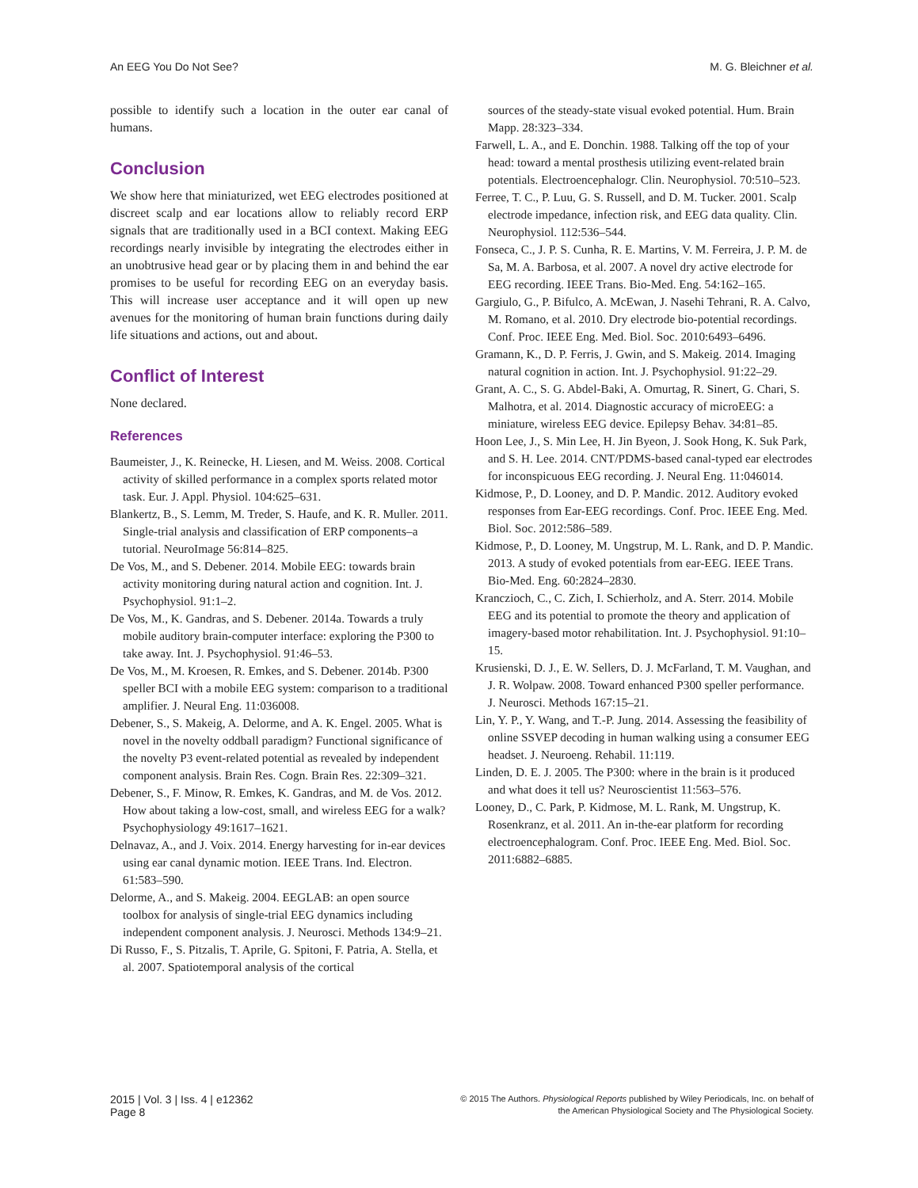An EEG You Do Not See? M. G. Bleichner et al.
possible to identify such a location in the outer ear canal of humans.
Conclusion
We show here that miniaturized, wet EEG electrodes positioned at discreet scalp and ear locations allow to reliably record ERP signals that are traditionally used in a BCI context. Making EEG recordings nearly invisible by integrating the electrodes either in an unobtrusive head gear or by placing them in and behind the ear promises to be useful for recording EEG on an everyday basis. This will increase user acceptance and it will open up new avenues for the monitoring of human brain functions during daily life situations and actions, out and about.
Conflict of Interest
None declared.
References
Baumeister, J., K. Reinecke, H. Liesen, and M. Weiss. 2008. Cortical activity of skilled performance in a complex sports related motor task. Eur. J. Appl. Physiol. 104:625–631.
Blankertz, B., S. Lemm, M. Treder, S. Haufe, and K. R. Muller. 2011. Single-trial analysis and classification of ERP components–a tutorial. NeuroImage 56:814–825.
De Vos, M., and S. Debener. 2014. Mobile EEG: towards brain activity monitoring during natural action and cognition. Int. J. Psychophysiol. 91:1–2.
De Vos, M., K. Gandras, and S. Debener. 2014a. Towards a truly mobile auditory brain-computer interface: exploring the P300 to take away. Int. J. Psychophysiol. 91:46–53.
De Vos, M., M. Kroesen, R. Emkes, and S. Debener. 2014b. P300 speller BCI with a mobile EEG system: comparison to a traditional amplifier. J. Neural Eng. 11:036008.
Debener, S., S. Makeig, A. Delorme, and A. K. Engel. 2005. What is novel in the novelty oddball paradigm? Functional significance of the novelty P3 event-related potential as revealed by independent component analysis. Brain Res. Cogn. Brain Res. 22:309–321.
Debener, S., F. Minow, R. Emkes, K. Gandras, and M. de Vos. 2012. How about taking a low-cost, small, and wireless EEG for a walk? Psychophysiology 49:1617–1621.
Delnavaz, A., and J. Voix. 2014. Energy harvesting for in-ear devices using ear canal dynamic motion. IEEE Trans. Ind. Electron. 61:583–590.
Delorme, A., and S. Makeig. 2004. EEGLAB: an open source toolbox for analysis of single-trial EEG dynamics including independent component analysis. J. Neurosci. Methods 134:9–21.
Di Russo, F., S. Pitzalis, T. Aprile, G. Spitoni, F. Patria, A. Stella, et al. 2007. Spatiotemporal analysis of the cortical
sources of the steady-state visual evoked potential. Hum. Brain Mapp. 28:323–334.
Farwell, L. A., and E. Donchin. 1988. Talking off the top of your head: toward a mental prosthesis utilizing event-related brain potentials. Electroencephalogr. Clin. Neurophysiol. 70:510–523.
Ferree, T. C., P. Luu, G. S. Russell, and D. M. Tucker. 2001. Scalp electrode impedance, infection risk, and EEG data quality. Clin. Neurophysiol. 112:536–544.
Fonseca, C., J. P. S. Cunha, R. E. Martins, V. M. Ferreira, J. P. M. de Sa, M. A. Barbosa, et al. 2007. A novel dry active electrode for EEG recording. IEEE Trans. Bio-Med. Eng. 54:162–165.
Gargiulo, G., P. Bifulco, A. McEwan, J. Nasehi Tehrani, R. A. Calvo, M. Romano, et al. 2010. Dry electrode bio-potential recordings. Conf. Proc. IEEE Eng. Med. Biol. Soc. 2010:6493–6496.
Gramann, K., D. P. Ferris, J. Gwin, and S. Makeig. 2014. Imaging natural cognition in action. Int. J. Psychophysiol. 91:22–29.
Grant, A. C., S. G. Abdel-Baki, A. Omurtag, R. Sinert, G. Chari, S. Malhotra, et al. 2014. Diagnostic accuracy of microEEG: a miniature, wireless EEG device. Epilepsy Behav. 34:81–85.
Hoon Lee, J., S. Min Lee, H. Jin Byeon, J. Sook Hong, K. Suk Park, and S. H. Lee. 2014. CNT/PDMS-based canal-typed ear electrodes for inconspicuous EEG recording. J. Neural Eng. 11:046014.
Kidmose, P., D. Looney, and D. P. Mandic. 2012. Auditory evoked responses from Ear-EEG recordings. Conf. Proc. IEEE Eng. Med. Biol. Soc. 2012:586–589.
Kidmose, P., D. Looney, M. Ungstrup, M. L. Rank, and D. P. Mandic. 2013. A study of evoked potentials from ear-EEG. IEEE Trans. Bio-Med. Eng. 60:2824–2830.
Kranczioch, C., C. Zich, I. Schierholz, and A. Sterr. 2014. Mobile EEG and its potential to promote the theory and application of imagery-based motor rehabilitation. Int. J. Psychophysiol. 91:10–15.
Krusienski, D. J., E. W. Sellers, D. J. McFarland, T. M. Vaughan, and J. R. Wolpaw. 2008. Toward enhanced P300 speller performance. J. Neurosci. Methods 167:15–21.
Lin, Y. P., Y. Wang, and T.-P. Jung. 2014. Assessing the feasibility of online SSVEP decoding in human walking using a consumer EEG headset. J. Neuroeng. Rehabil. 11:119.
Linden, D. E. J. 2005. The P300: where in the brain is it produced and what does it tell us? Neuroscientist 11:563–576.
Looney, D., C. Park, P. Kidmose, M. L. Rank, M. Ungstrup, K. Rosenkranz, et al. 2011. An in-the-ear platform for recording electroencephalogram. Conf. Proc. IEEE Eng. Med. Biol. Soc. 2011:6882–6885.
2015 | Vol. 3 | Iss. 4 | e12362
Page 8
© 2015 The Authors. Physiological Reports published by Wiley Periodicals, Inc. on behalf of
the American Physiological Society and The Physiological Society.